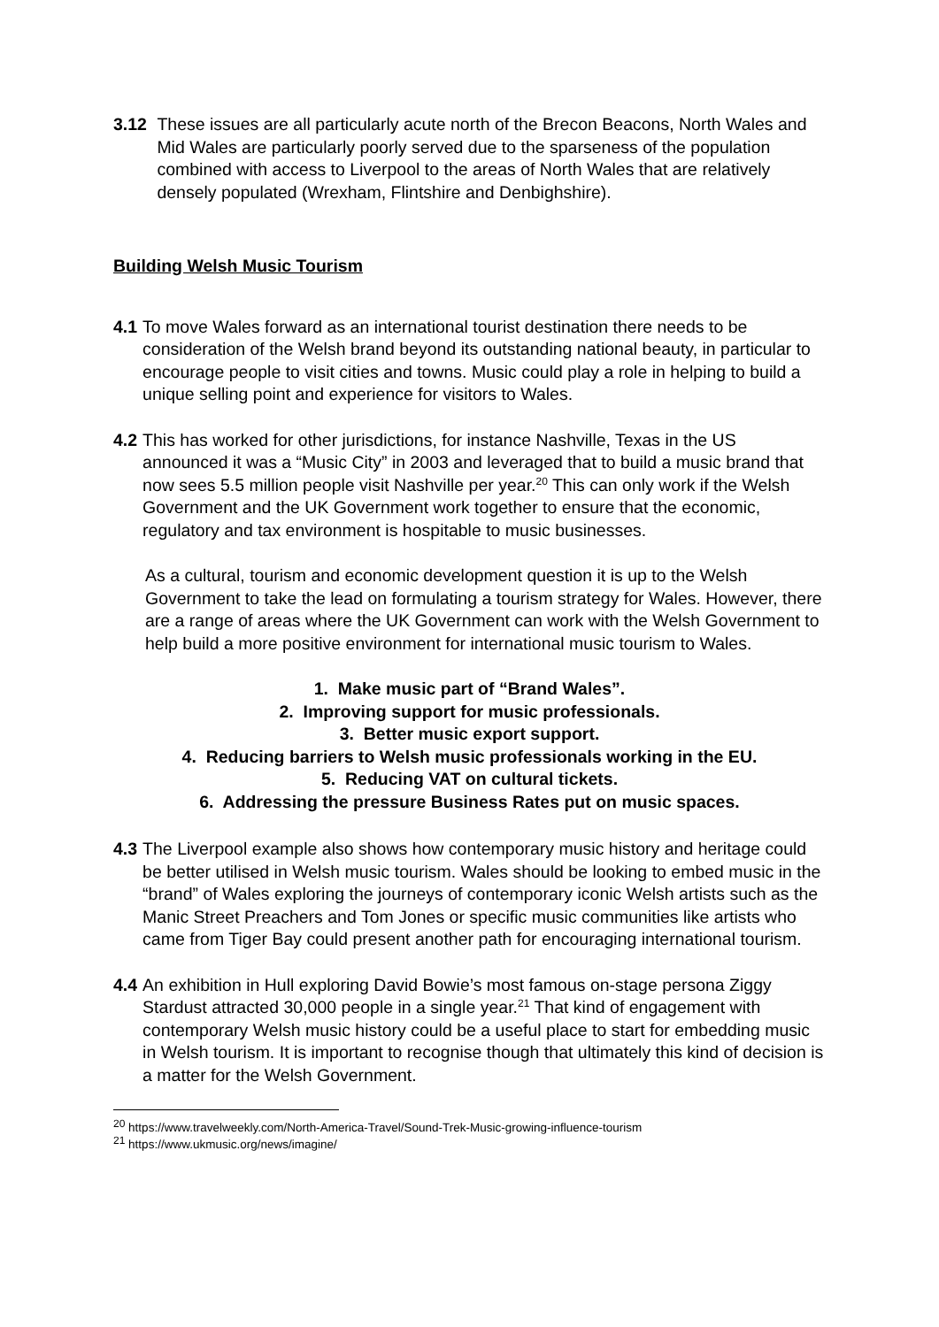3.12 These issues are all particularly acute north of the Brecon Beacons, North Wales and Mid Wales are particularly poorly served due to the sparseness of the population combined with access to Liverpool to the areas of North Wales that are relatively densely populated (Wrexham, Flintshire and Denbighshire).
Building Welsh Music Tourism
4.1 To move Wales forward as an international tourist destination there needs to be consideration of the Welsh brand beyond its outstanding national beauty, in particular to encourage people to visit cities and towns. Music could play a role in helping to build a unique selling point and experience for visitors to Wales.
4.2 This has worked for other jurisdictions, for instance Nashville, Texas in the US announced it was a “Music City” in 2003 and leveraged that to build a music brand that now sees 5.5 million people visit Nashville per year.<sup>20</sup> This can only work if the Welsh Government and the UK Government work together to ensure that the economic, regulatory and tax environment is hospitable to music businesses.
As a cultural, tourism and economic development question it is up to the Welsh Government to take the lead on formulating a tourism strategy for Wales. However, there are a range of areas where the UK Government can work with the Welsh Government to help build a more positive environment for international music tourism to Wales.
1. Make music part of “Brand Wales”.
2. Improving support for music professionals.
3. Better music export support.
4. Reducing barriers to Welsh music professionals working in the EU.
5. Reducing VAT on cultural tickets.
6. Addressing the pressure Business Rates put on music spaces.
4.3 The Liverpool example also shows how contemporary music history and heritage could be better utilised in Welsh music tourism. Wales should be looking to embed music in the “brand” of Wales exploring the journeys of contemporary iconic Welsh artists such as the Manic Street Preachers and Tom Jones or specific music communities like artists who came from Tiger Bay could present another path for encouraging international tourism.
4.4 An exhibition in Hull exploring David Bowie’s most famous on-stage persona Ziggy Stardust attracted 30,000 people in a single year.<sup>21</sup> That kind of engagement with contemporary Welsh music history could be a useful place to start for embedding music in Welsh tourism. It is important to recognise though that ultimately this kind of decision is a matter for the Welsh Government.
<sup>20</sup> https://www.travelweekly.com/North-America-Travel/Sound-Trek-Music-growing-influence-tourism
<sup>21</sup> https://www.ukmusic.org/news/imagine/